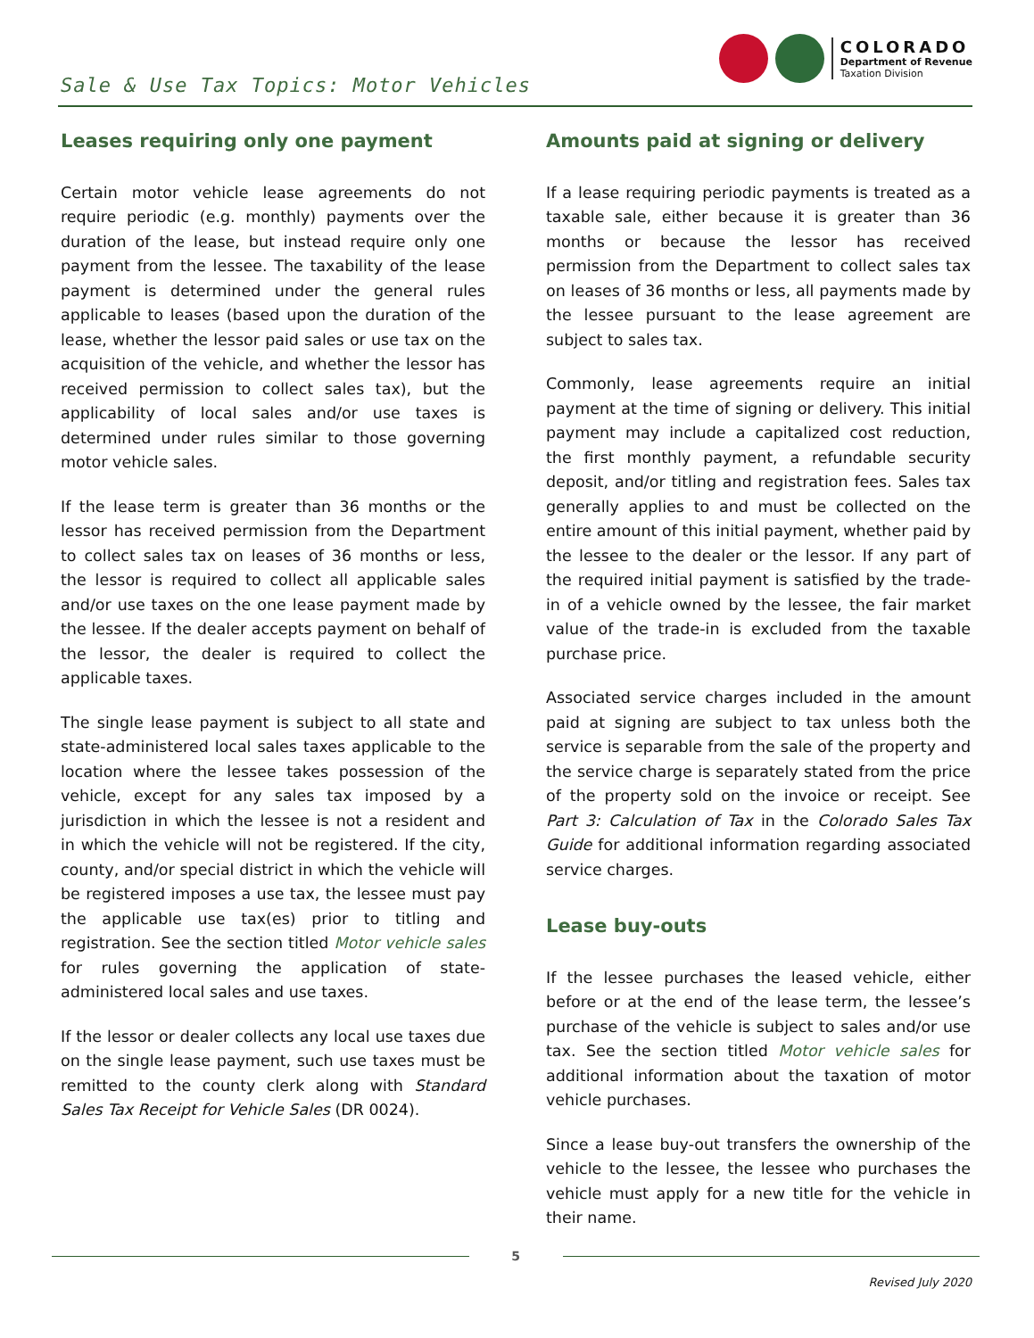Sale & Use Tax Topics: Motor Vehicles
COLORADO
Department of Revenue
Taxation Division
Leases requiring only one payment
Certain motor vehicle lease agreements do not require periodic (e.g. monthly) payments over the duration of the lease, but instead require only one payment from the lessee. The taxability of the lease payment is determined under the general rules applicable to leases (based upon the duration of the lease, whether the lessor paid sales or use tax on the acquisition of the vehicle, and whether the lessor has received permission to collect sales tax), but the applicability of local sales and/or use taxes is determined under rules similar to those governing motor vehicle sales.
If the lease term is greater than 36 months or the lessor has received permission from the Department to collect sales tax on leases of 36 months or less, the lessor is required to collect all applicable sales and/or use taxes on the one lease payment made by the lessee. If the dealer accepts payment on behalf of the lessor, the dealer is required to collect the applicable taxes.
The single lease payment is subject to all state and state-administered local sales taxes applicable to the location where the lessee takes possession of the vehicle, except for any sales tax imposed by a jurisdiction in which the lessee is not a resident and in which the vehicle will not be registered. If the city, county, and/or special district in which the vehicle will be registered imposes a use tax, the lessee must pay the applicable use tax(es) prior to titling and registration. See the section titled Motor vehicle sales for rules governing the application of state-administered local sales and use taxes.
If the lessor or dealer collects any local use taxes due on the single lease payment, such use taxes must be remitted to the county clerk along with Standard Sales Tax Receipt for Vehicle Sales (DR 0024).
Amounts paid at signing or delivery
If a lease requiring periodic payments is treated as a taxable sale, either because it is greater than 36 months or because the lessor has received permission from the Department to collect sales tax on leases of 36 months or less, all payments made by the lessee pursuant to the lease agreement are subject to sales tax.
Commonly, lease agreements require an initial payment at the time of signing or delivery. This initial payment may include a capitalized cost reduction, the first monthly payment, a refundable security deposit, and/or titling and registration fees. Sales tax generally applies to and must be collected on the entire amount of this initial payment, whether paid by the lessee to the dealer or the lessor. If any part of the required initial payment is satisfied by the trade-in of a vehicle owned by the lessee, the fair market value of the trade-in is excluded from the taxable purchase price.
Associated service charges included in the amount paid at signing are subject to tax unless both the service is separable from the sale of the property and the service charge is separately stated from the price of the property sold on the invoice or receipt. See Part 3: Calculation of Tax in the Colorado Sales Tax Guide for additional information regarding associated service charges.
Lease buy-outs
If the lessee purchases the leased vehicle, either before or at the end of the lease term, the lessee’s purchase of the vehicle is subject to sales and/or use tax. See the section titled Motor vehicle sales for additional information about the taxation of motor vehicle purchases.
Since a lease buy-out transfers the ownership of the vehicle to the lessee, the lessee who purchases the vehicle must apply for a new title for the vehicle in their name.
5
Revised July 2020